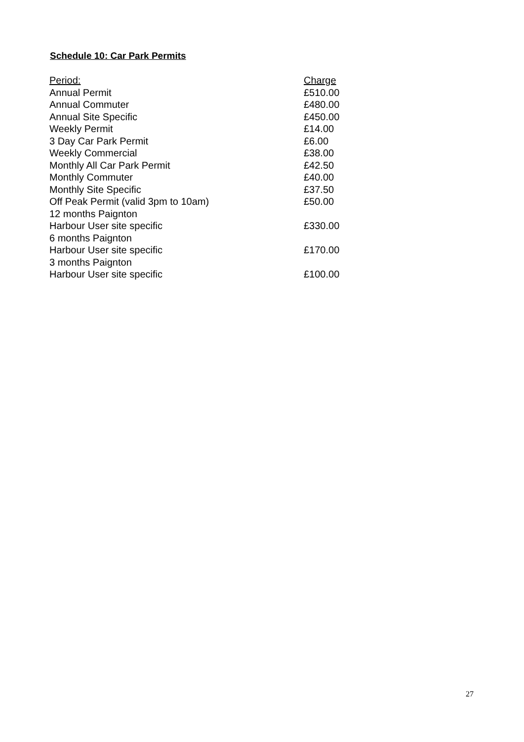Schedule 10: Car Park Permits
| Period: | Charge |
| --- | --- |
| Annual Permit | £510.00 |
| Annual Commuter | £480.00 |
| Annual Site Specific | £450.00 |
| Weekly Permit | £14.00 |
| 3 Day Car Park Permit | £6.00 |
| Weekly Commercial | £38.00 |
| Monthly All Car Park Permit | £42.50 |
| Monthly Commuter | £40.00 |
| Monthly Site Specific | £37.50 |
| Off Peak Permit (valid 3pm to 10am) | £50.00 |
| 12 months Paignton Harbour User site specific | £330.00 |
| 6 months Paignton Harbour User site specific | £170.00 |
| 3 months Paignton Harbour User site specific | £100.00 |
27